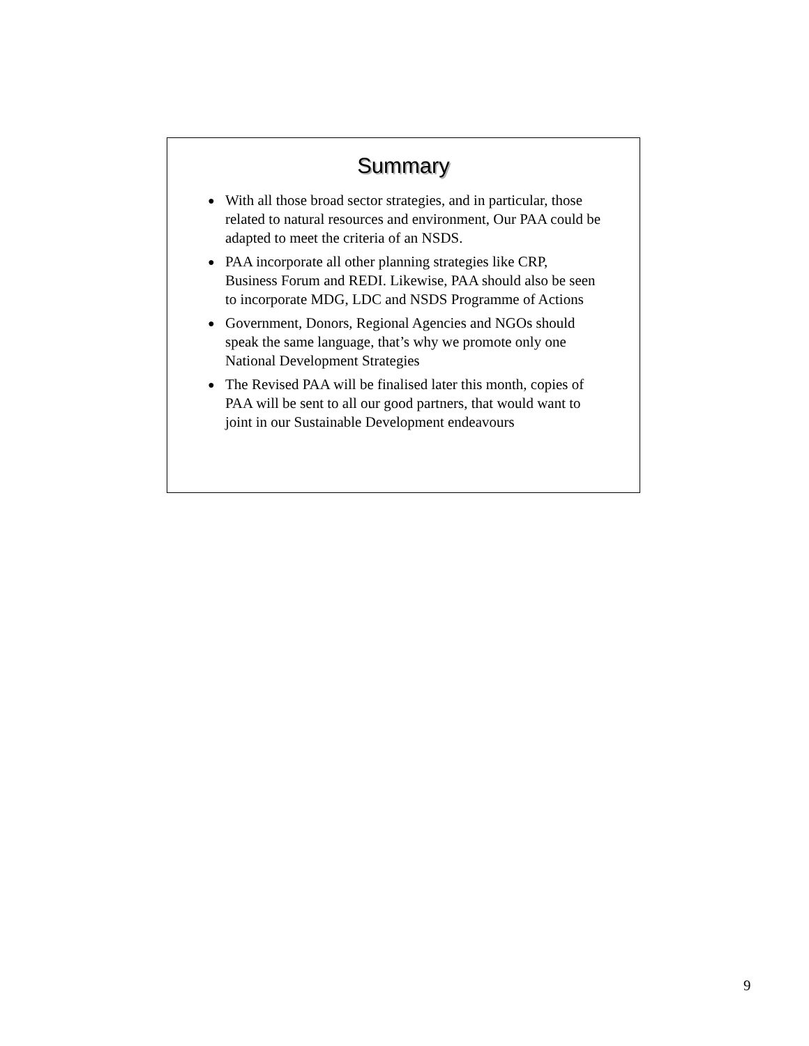Summary
● With all those broad sector strategies, and in particular, those related to natural resources and environment, Our PAA could be adapted to meet the criteria of an NSDS.
● PAA incorporate all other planning strategies like CRP, Business Forum and REDI. Likewise, PAA should also be seen to incorporate MDG, LDC and NSDS Programme of Actions
● Government, Donors, Regional Agencies and NGOs should speak the same language, that’s why we promote only one National Development Strategies
● The Revised PAA will be finalised later this month, copies of PAA will be sent to all our good partners, that would want to joint in our Sustainable Development endeavours
9